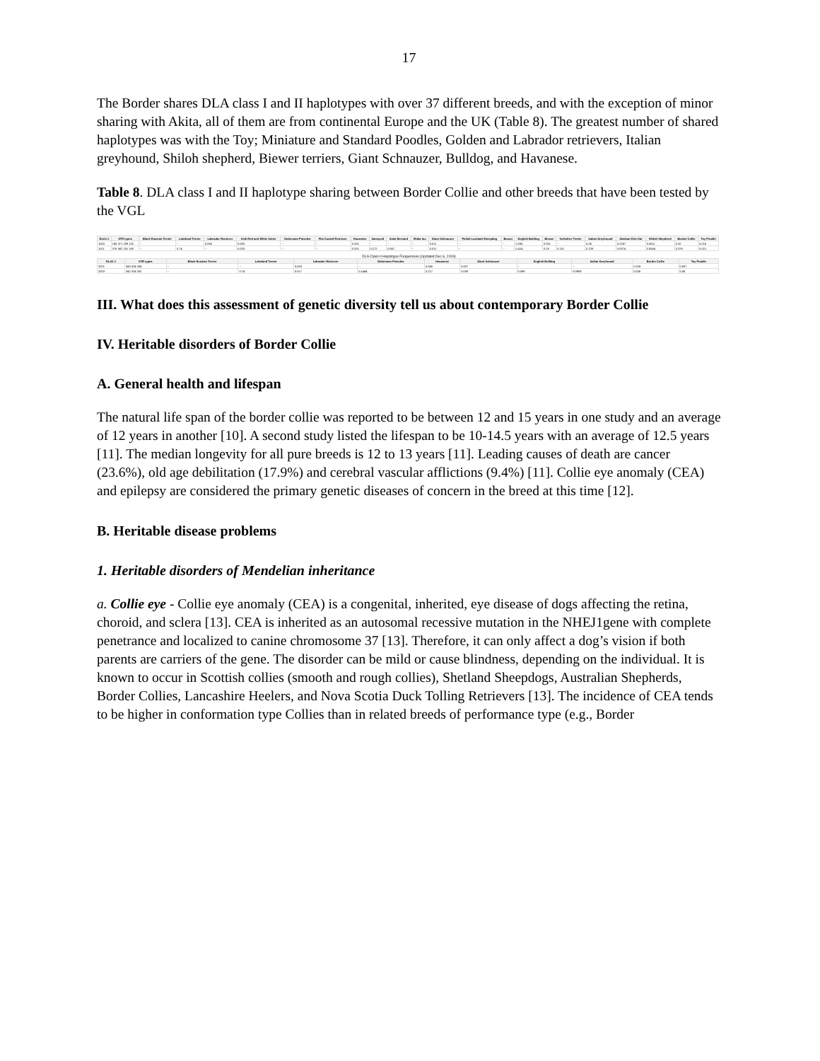17
The Border shares DLA class I and II haplotypes with over 37 different breeds, and with the exception of minor sharing with Akita, all of them are from continental Europe and the UK (Table 8). The greatest number of shared haplotypes was with the Toy; Miniature and Standard Poodles, Golden and Labrador retrievers, Italian greyhound, Shiloh shepherd, Biewer terriers, Giant Schnauzer, Bulldog, and Havanese.
Table 8. DLA class I and II haplotype sharing between Border Collie and other breeds that have been tested by the VGL
| DLA1 # | STR types | Black Russian Terrier | Lakeland Terrier | Labrador Retriever | Irish Red and White Setter | Doberman Pinscher | Flat Coated Retriever | Havanese | Samoyed | Saint Bernard | Shiba Inu | Giant Schnauzer | Polish Lowland Sheepdog | Borzoi | English Bulldog | Biewer | Yorkshire Terrier | Italian Greyhound | Alaskan Klee Kai | Shiloh Shepherd | Border Collie | Toy Poodle |
| --- | --- | --- | --- | --- | --- | --- | --- | --- | --- | --- | --- | --- | --- | --- | --- | --- | --- | --- | --- | --- | --- | --- |
| 1003 | 186 371 289 132 | -- | -- | 0.066 | 0.083 | -- | -- | 0.001 | -- | -- | -- | 0.011 | -- | -- | 0.036 | 0.001 | -- | 0.06 | 0.2267 | 0.0611 | 0.02 | 0.018 |
| 1011 | 376 382 281 180 | -- | 0.74 | -- | 0.033 | -- | -- | 0.001 | 0.272 | 0.067 | -- | 0.011 | -- | -- | 0.414 | 0.19 | 0.131 | 0.229 | 0.0074 | 0.0584 | 0.078 | 0.021 |
DLA Class II Haplotype Frequencies (Updated Dec 6, 2019)
| DLA2 # | STR types | Black Russian Terrier | Lakeland Terrier | Labrador Retriever | Doberman Pinscher | Havanese | Giant Schnauzer | English Bulldog | Italian Greyhound | Border Collie | Toy Poodle |
| --- | --- | --- | --- | --- | --- | --- | --- | --- | --- | --- | --- |
| 2001 | 343 324 284 | -- | -- | 0.003 | -- | 0.045 | 0.007 | -- | -- | 0.228 | 0.007 |
| 2003 | 342 324 282 | -- | 0.74 | 0.017 | 0.1444 | 0.217 | 0.030 | 0.598 | 0.0959 | 0.026 | 0.43 |
III. What does this assessment of genetic diversity tell us about contemporary Border Collie
IV. Heritable disorders of Border Collie
A. General health and lifespan
The natural life span of the border collie was reported to be between 12 and 15 years in one study and an average of 12 years in another [10]. A second study listed the lifespan to be 10-14.5 years with an average of 12.5 years [11]. The median longevity for all pure breeds is 12 to 13 years [11]. Leading causes of death are cancer (23.6%), old age debilitation (17.9%) and cerebral vascular afflictions (9.4%) [11]. Collie eye anomaly (CEA) and epilepsy are considered the primary genetic diseases of concern in the breed at this time [12].
B. Heritable disease problems
1. Heritable disorders of Mendelian inheritance
a. Collie eye - Collie eye anomaly (CEA) is a congenital, inherited, eye disease of dogs affecting the retina, choroid, and sclera [13]. CEA is inherited as an autosomal recessive mutation in the NHEJ1gene with complete penetrance and localized to canine chromosome 37 [13]. Therefore, it can only affect a dog’s vision if both parents are carriers of the gene. The disorder can be mild or cause blindness, depending on the individual. It is known to occur in Scottish collies (smooth and rough collies), Shetland Sheepdogs, Australian Shepherds, Border Collies, Lancashire Heelers, and Nova Scotia Duck Tolling Retrievers [13]. The incidence of CEA tends to be higher in conformation type Collies than in related breeds of performance type (e.g., Border